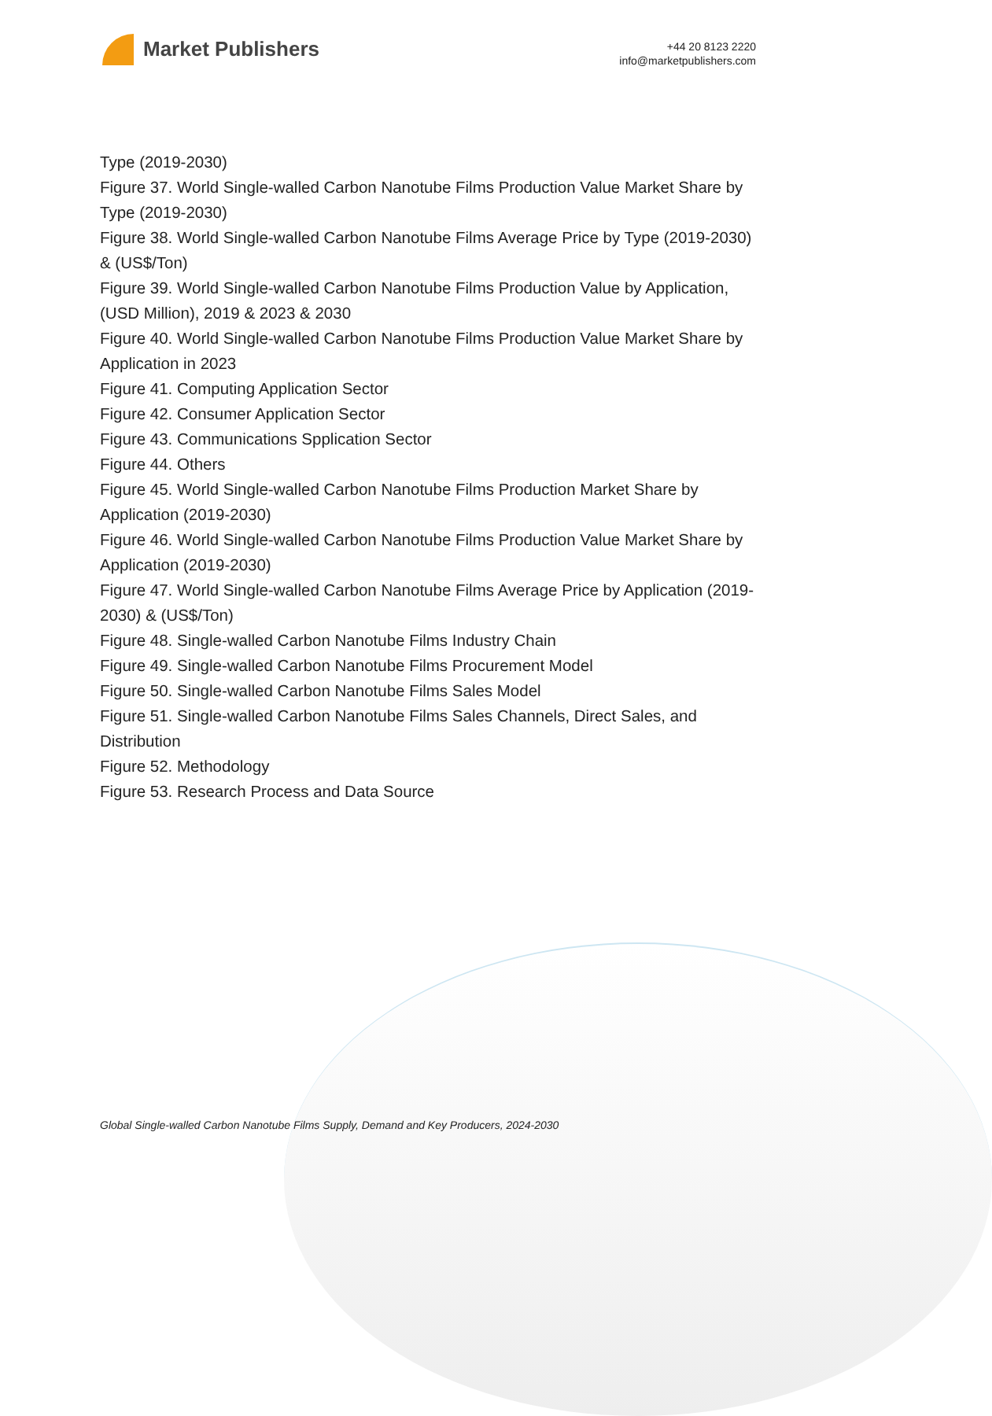Market Publishers
+44 20 8123 2220
info@marketpublishers.com
Type (2019-2030)
Figure 37. World Single-walled Carbon Nanotube Films Production Value Market Share by Type (2019-2030)
Figure 38. World Single-walled Carbon Nanotube Films Average Price by Type (2019-2030) & (US$/Ton)
Figure 39. World Single-walled Carbon Nanotube Films Production Value by Application, (USD Million), 2019 & 2023 & 2030
Figure 40. World Single-walled Carbon Nanotube Films Production Value Market Share by Application in 2023
Figure 41. Computing Application Sector
Figure 42. Consumer Application Sector
Figure 43. Communications Spplication Sector
Figure 44. Others
Figure 45. World Single-walled Carbon Nanotube Films Production Market Share by Application (2019-2030)
Figure 46. World Single-walled Carbon Nanotube Films Production Value Market Share by Application (2019-2030)
Figure 47. World Single-walled Carbon Nanotube Films Average Price by Application (2019-2030) & (US$/Ton)
Figure 48. Single-walled Carbon Nanotube Films Industry Chain
Figure 49. Single-walled Carbon Nanotube Films Procurement Model
Figure 50. Single-walled Carbon Nanotube Films Sales Model
Figure 51. Single-walled Carbon Nanotube Films Sales Channels, Direct Sales, and Distribution
Figure 52. Methodology
Figure 53. Research Process and Data Source
Global Single-walled Carbon Nanotube Films Supply, Demand and Key Producers, 2024-2030